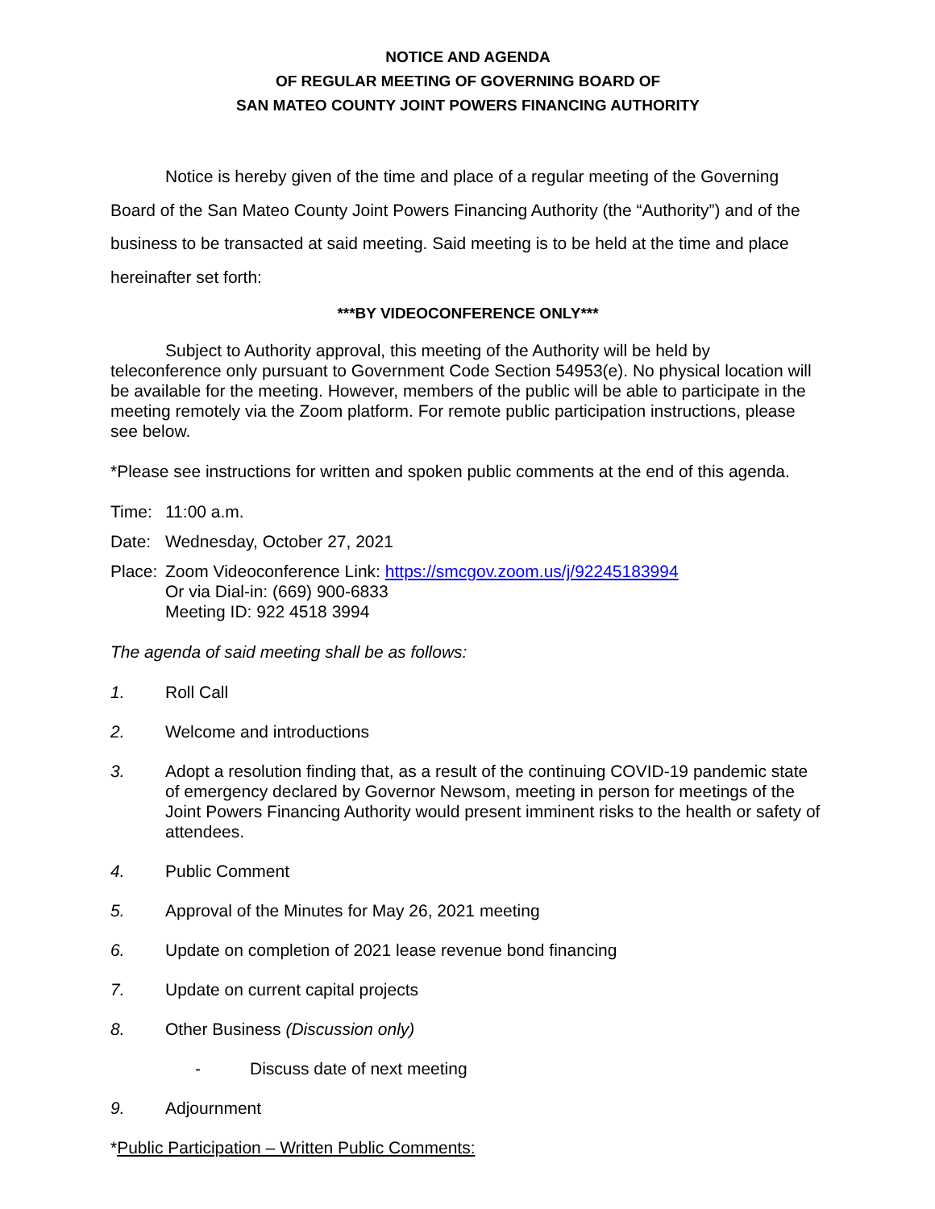NOTICE AND AGENDA
OF REGULAR MEETING OF GOVERNING BOARD OF
SAN MATEO COUNTY JOINT POWERS FINANCING AUTHORITY
Notice is hereby given of the time and place of a regular meeting of the Governing Board of the San Mateo County Joint Powers Financing Authority (the “Authority”) and of the business to be transacted at said meeting. Said meeting is to be held at the time and place hereinafter set forth:
***BY VIDEOCONFERENCE ONLY***
Subject to Authority approval, this meeting of the Authority will be held by teleconference only pursuant to Government Code Section 54953(e). No physical location will be available for the meeting. However, members of the public will be able to participate in the meeting remotely via the Zoom platform. For remote public participation instructions, please see below.
*Please see instructions for written and spoken public comments at the end of this agenda.
Time: 11:00 a.m.
Date: Wednesday, October 27, 2021
Place: Zoom Videoconference Link: https://smcgov.zoom.us/j/92245183994
Or via Dial-in: (669) 900-6833
Meeting ID: 922 4518 3994
The agenda of said meeting shall be as follows:
1. Roll Call
2. Welcome and introductions
3. Adopt a resolution finding that, as a result of the continuing COVID-19 pandemic state of emergency declared by Governor Newsom, meeting in person for meetings of the Joint Powers Financing Authority would present imminent risks to the health or safety of attendees.
4. Public Comment
5. Approval of the Minutes for May 26, 2021 meeting
6. Update on completion of 2021 lease revenue bond financing
7. Update on current capital projects
8. Other Business (Discussion only)
- Discuss date of next meeting
9. Adjournment
*Public Participation – Written Public Comments: